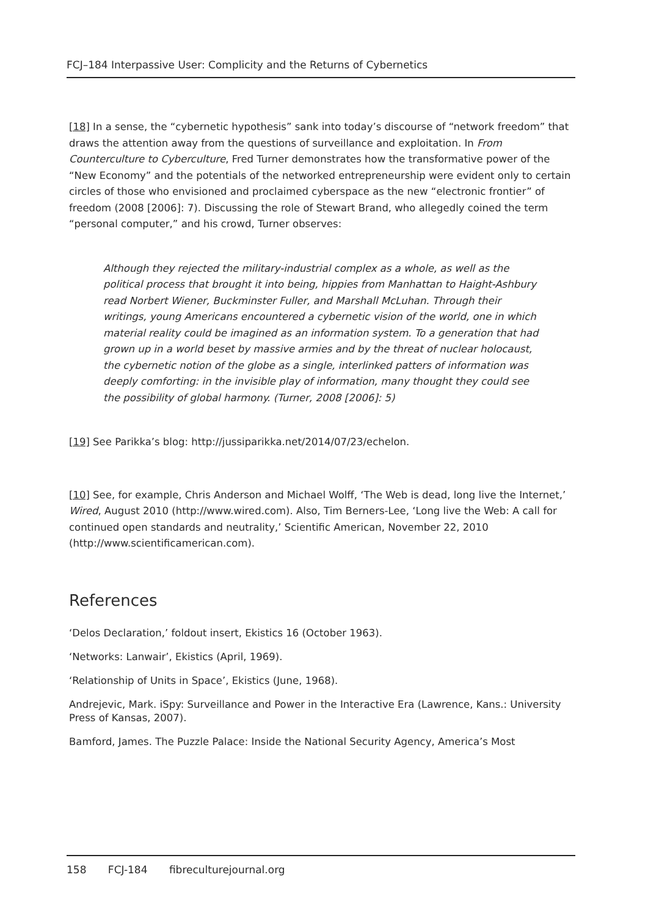FCJ–184 Interpassive User: Complicity and the Returns of Cybernetics
[18] In a sense, the “cybernetic hypothesis” sank into today’s discourse of “network freedom” that draws the attention away from the questions of surveillance and exploitation. In From Counterculture to Cyberculture, Fred Turner demonstrates how the transformative power of the “New Economy” and the potentials of the networked entrepreneurship were evident only to certain circles of those who envisioned and proclaimed cyberspace as the new “electronic frontier” of freedom (2008 [2006]: 7). Discussing the role of Stewart Brand, who allegedly coined the term “personal computer,” and his crowd, Turner observes:
Although they rejected the military-industrial complex as a whole, as well as the political process that brought it into being, hippies from Manhattan to Haight-Ashbury read Norbert Wiener, Buckminster Fuller, and Marshall McLuhan. Through their writings, young Americans encountered a cybernetic vision of the world, one in which material reality could be imagined as an information system. To a generation that had grown up in a world beset by massive armies and by the threat of nuclear holocaust, the cybernetic notion of the globe as a single, interlinked patters of information was deeply comforting: in the invisible play of information, many thought they could see the possibility of global harmony. (Turner, 2008 [2006]: 5)
[19] See Parikka’s blog: http://jussiparikka.net/2014/07/23/echelon.
[10] See, for example, Chris Anderson and Michael Wolff, ‘The Web is dead, long live the Internet,’ Wired, August 2010 (http://www.wired.com). Also, Tim Berners-Lee, ‘Long live the Web: A call for continued open standards and neutrality,’ Scientific American, November 22, 2010 (http://www.scientificamerican.com).
References
‘Delos Declaration,’ foldout insert, Ekistics 16 (October 1963).
‘Networks: Lanwair’, Ekistics (April, 1969).
‘Relationship of Units in Space’, Ekistics (June, 1968).
Andrejevic, Mark. iSpy: Surveillance and Power in the Interactive Era (Lawrence, Kans.: University Press of Kansas, 2007).
Bamford, James. The Puzzle Palace: Inside the National Security Agency, America’s Most
158 FCJ-184 fibreculturejournal.org